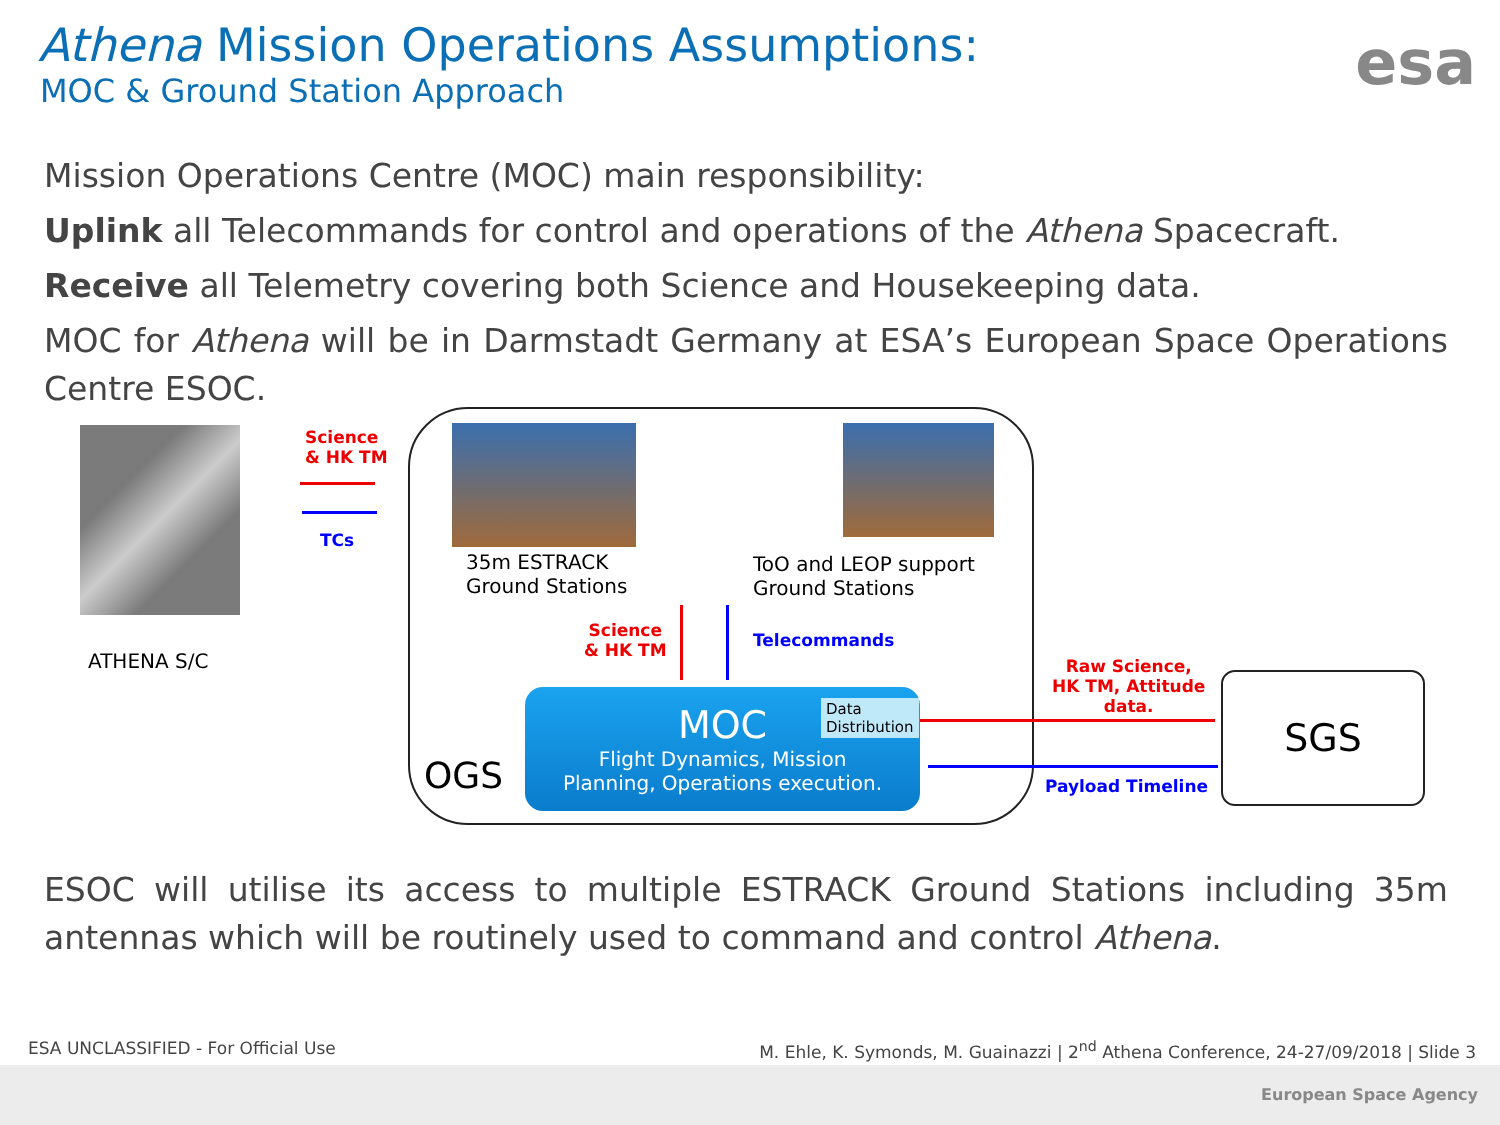Athena Mission Operations Assumptions:
MOC & Ground Station Approach esa
Mission Operations Centre (MOC) main responsibility:
Uplink all Telecommands for control and operations of the Athena Spacecraft.
Receive all Telemetry covering both Science and Housekeeping data.
MOC for Athena will be in Darmstadt Germany at ESA’s European Space Operations Centre ESOC.
ATHENA S/C
Science
& HK TM
TCs
35m ESTRACK
Ground Stations
ToO and LEOP support
Ground Stations
Science
& HK TM
Telecommands
OGS
MOC
Flight Dynamics, Mission
Planning, Operations execution.
Data
Distribution
Raw Science,
HK TM, Attitude
data.
Payload Timeline
SGS
ESOC will utilise its access to multiple ESTRACK Ground Stations including 35m antennas which will be routinely used to command and control Athena.
ESA UNCLASSIFIED - For Official Use
M. Ehle, K. Symonds, M. Guainazzi | 2<sup>nd</sup> Athena Conference, 24-27/09/2018 | Slide 3
European Space Agency